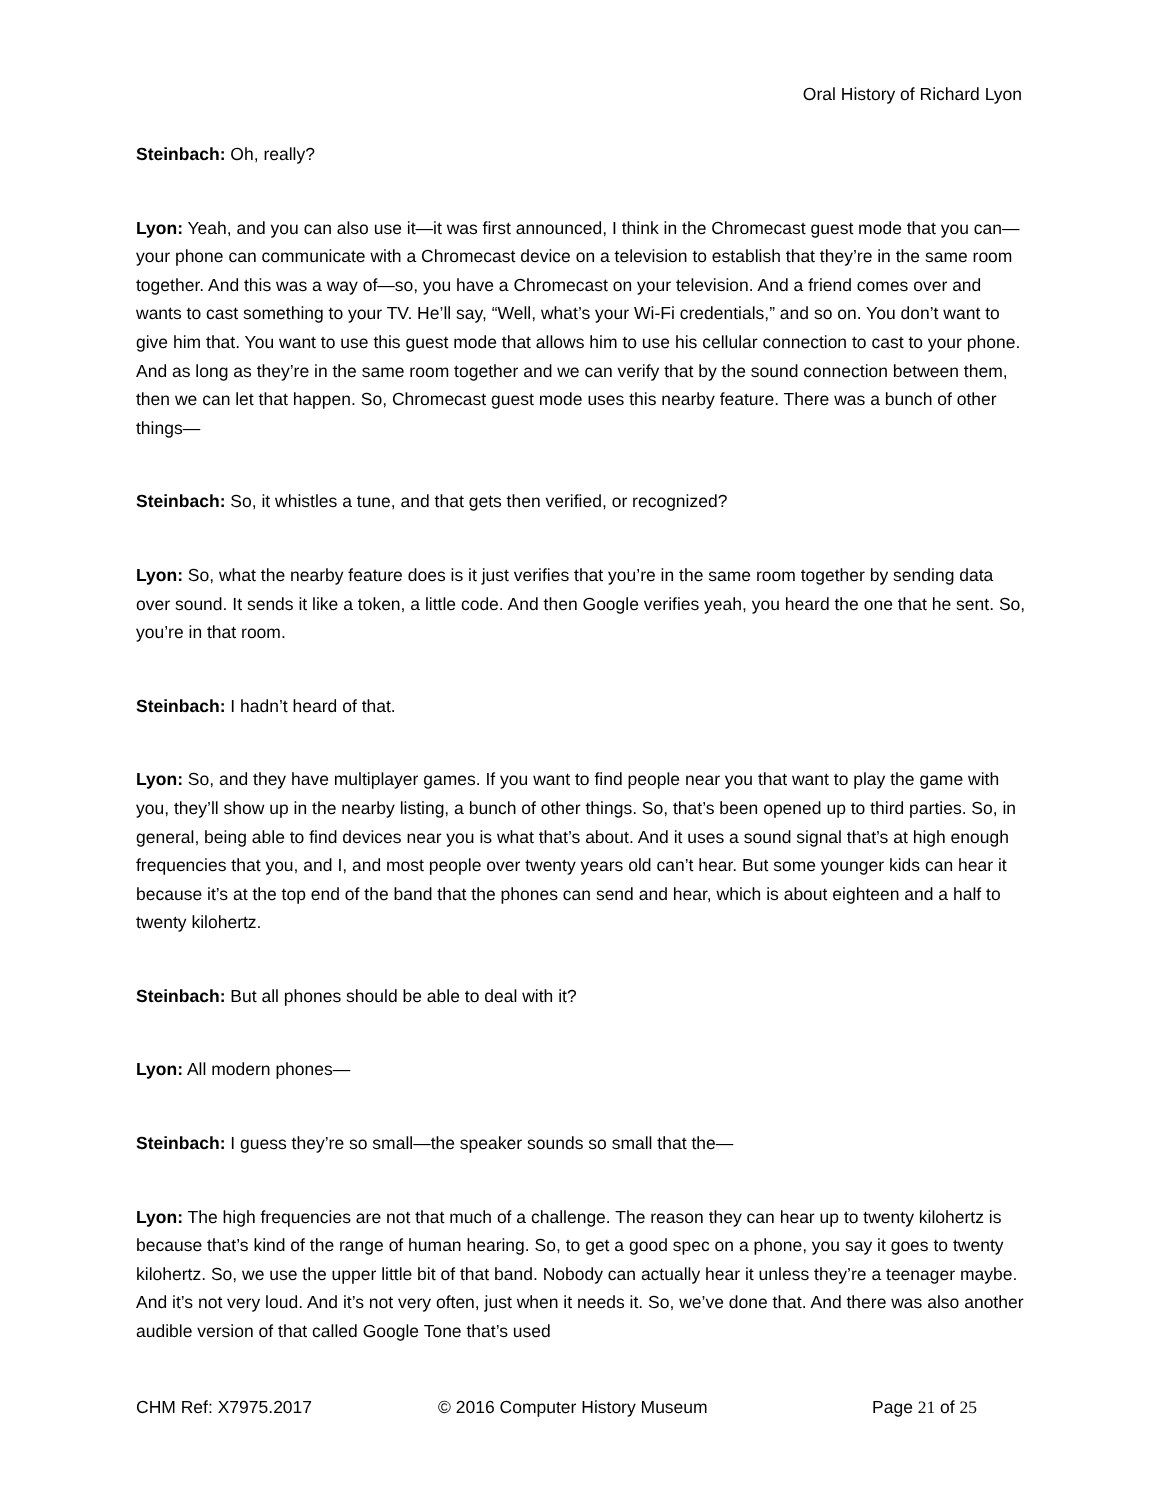Oral History of Richard Lyon
Steinbach: Oh, really?
Lyon: Yeah, and you can also use it—it was first announced, I think in the Chromecast guest mode that you can—your phone can communicate with a Chromecast device on a television to establish that they’re in the same room together. And this was a way of—so, you have a Chromecast on your television. And a friend comes over and wants to cast something to your TV. He’ll say, “Well, what’s your Wi-Fi credentials,” and so on. You don’t want to give him that. You want to use this guest mode that allows him to use his cellular connection to cast to your phone. And as long as they’re in the same room together and we can verify that by the sound connection between them, then we can let that happen. So, Chromecast guest mode uses this nearby feature. There was a bunch of other things—
Steinbach: So, it whistles a tune, and that gets then verified, or recognized?
Lyon: So, what the nearby feature does is it just verifies that you’re in the same room together by sending data over sound. It sends it like a token, a little code. And then Google verifies yeah, you heard the one that he sent. So, you’re in that room.
Steinbach: I hadn’t heard of that.
Lyon: So, and they have multiplayer games. If you want to find people near you that want to play the game with you, they’ll show up in the nearby listing, a bunch of other things. So, that’s been opened up to third parties. So, in general, being able to find devices near you is what that’s about. And it uses a sound signal that’s at high enough frequencies that you, and I, and most people over twenty years old can’t hear. But some younger kids can hear it because it’s at the top end of the band that the phones can send and hear, which is about eighteen and a half to twenty kilohertz.
Steinbach: But all phones should be able to deal with it?
Lyon: All modern phones—
Steinbach: I guess they’re so small—the speaker sounds so small that the—
Lyon: The high frequencies are not that much of a challenge. The reason they can hear up to twenty kilohertz is because that’s kind of the range of human hearing. So, to get a good spec on a phone, you say it goes to twenty kilohertz. So, we use the upper little bit of that band. Nobody can actually hear it unless they’re a teenager maybe. And it’s not very loud. And it’s not very often, just when it needs it. So, we’ve done that. And there was also another audible version of that called Google Tone that’s used
CHM Ref: X7975.2017 © 2016 Computer History Museum Page 21 of 25